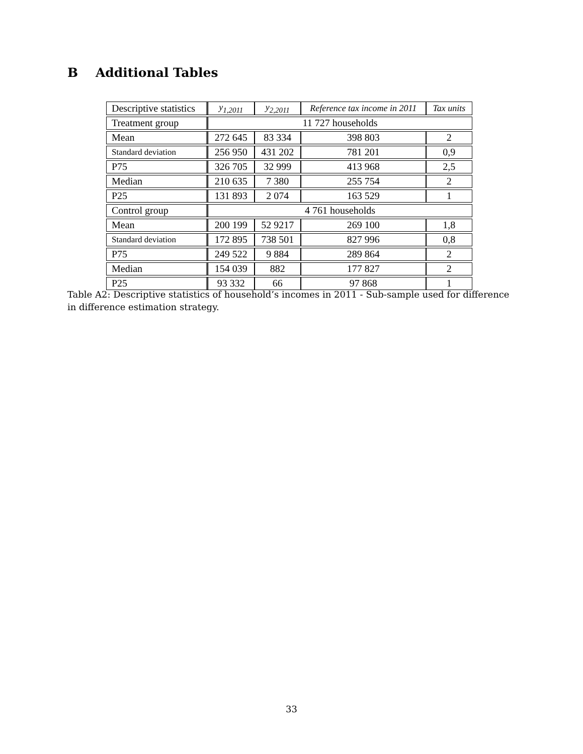B Additional Tables
| Descriptive statistics | y<sub>1,2011</sub> | y<sub>2,2011</sub> | Reference tax income in 2011 | Tax units |
| --- | --- | --- | --- | --- |
| Treatment group | 11 727 households | | | |
| Mean | 272 645 | 83 334 | 398 803 | 2 |
| Standard deviation | 256 950 | 431 202 | 781 201 | 0,9 |
| P75 | 326 705 | 32 999 | 413 968 | 2,5 |
| Median | 210 635 | 7 380 | 255 754 | 2 |
| P25 | 131 893 | 2 074 | 163 529 | 1 |
| Control group | 4 761 households | | | |
| Mean | 200 199 | 52 9217 | 269 100 | 1,8 |
| Standard deviation | 172 895 | 738 501 | 827 996 | 0,8 |
| P75 | 249 522 | 9 884 | 289 864 | 2 |
| Median | 154 039 | 882 | 177 827 | 2 |
| P25 | 93 332 | 66 | 97 868 | 1 |
Table A2: Descriptive statistics of household’s incomes in 2011 - Sub-sample used for difference in difference estimation strategy.
33